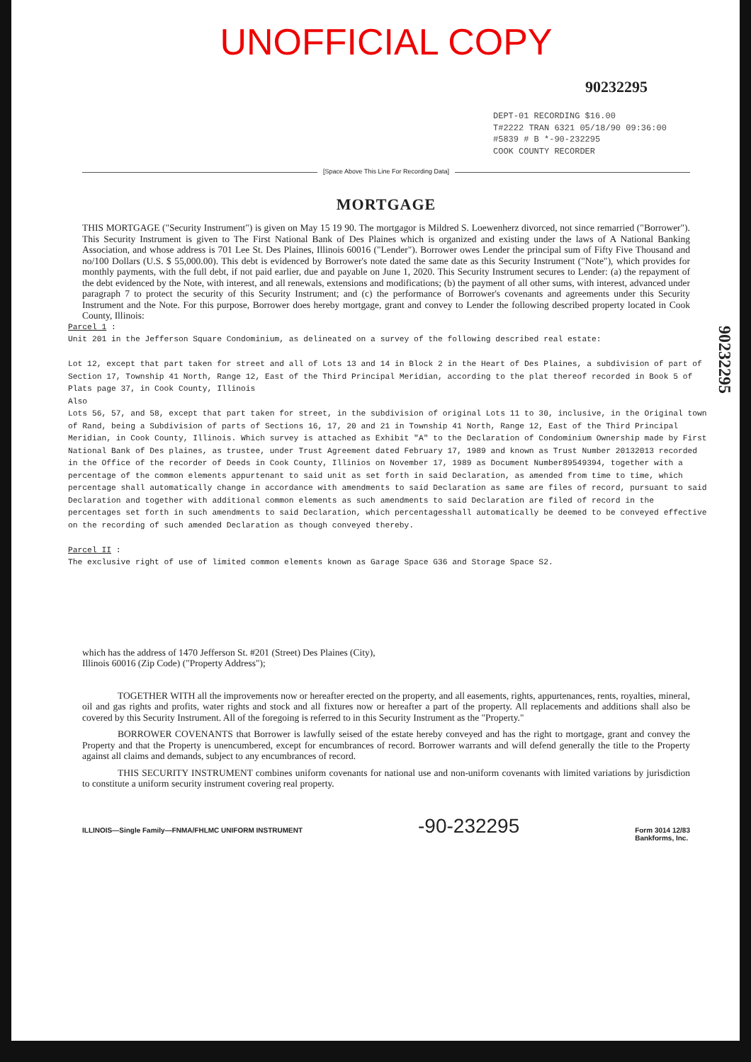UNOFFICIAL COPY
90232295
DEPT-01 RECORDING $16.00
T#2222 TRAN 6321 05/18/90 09:36:00
#5839 # B *-90-232295
COOK COUNTY RECORDER
[Space Above This Line For Recording Data]
MORTGAGE
THIS MORTGAGE ("Security Instrument") is given on May 15 19 90. The mortgagor is Mildred S. Loewenherz divorced, not since remarried ("Borrower"). This Security Instrument is given to The First National Bank of Des Plaines which is organized and existing under the laws of A National Banking Association, and whose address is 701 Lee St. Des Plaines, Illinois 60016 ("Lender"). Borrower owes Lender the principal sum of Fifty Five Thousand and no/100 Dollars (U.S. $ 55,000.00). This debt is evidenced by Borrower's note dated the same date as this Security Instrument ("Note"), which provides for monthly payments, with the full debt, if not paid earlier, due and payable on June 1, 2020. This Security Instrument secures to Lender: (a) the repayment of the debt evidenced by the Note, with interest, and all renewals, extensions and modifications; (b) the payment of all other sums, with interest, advanced under paragraph 7 to protect the security of this Security Instrument; and (c) the performance of Borrower's covenants and agreements under this Security Instrument and the Note. For this purpose, Borrower does hereby mortgage, grant and convey to Lender the following described property located in Cook County, Illinois:
Parcel 1 :
Unit 201 in the Jefferson Square Condominium, as delineated on a survey of the following described real estate:
Lot 12, except that part taken for street and all of Lots 13 and 14 in Block 2 in the Heart of Des Plaines, a subdivision of part of Section 17, Township 41 North, Range 12, East of the Third Principal Meridian, according to the plat thereof recorded in Book 5 of Plats page 37, in Cook County, Illinois
Also
Lots 56, 57, and 58, except that part taken for street, in the subdivision of original Lots 11 to 30, inclusive, in the Original town of Rand, being a Subdivision of parts of Sections 16, 17, 20 and 21 in Township 41 North, Range 12, East of the Third Principal Meridian, in Cook County, Illinois. Which survey is attached as Exhibit "A" to the Declaration of Condominium Ownership made by First National Bank of Des plaines, as trustee, under Trust Agreement dated February 17, 1989 and known as Trust Number 20132013 recorded in the Office of the recorder of Deeds in Cook County, Illinios on November 17, 1989 as Document Number89549394, together with a percentage of the common elements appurtenant to said unit as set forth in said Declaration, as amended from time to time, which percentage shall automatically change in accordance with amendments to said Declaration as same are files of record, pursuant to said Declaration and together with additional common elements as such amendments to said Declaration are filed of record in the percentages set forth in such amendments to said Declaration, which percentagesshall automatically be deemed to be conveyed effective on the recording of such amended Declaration as though conveyed thereby.
Parcel II :
The exclusive right of use of limited common elements known as Garage Space G36 and Storage Space S2.
90232295
which has the address of 1470 Jefferson St. #201 (Street) Des Plaines (City),
Illinois 60016 (Zip Code) ("Property Address");
TOGETHER WITH all the improvements now or hereafter erected on the property, and all easements, rights, appurtenances, rents, royalties, mineral, oil and gas rights and profits, water rights and stock and all fixtures now or hereafter a part of the property. All replacements and additions shall also be covered by this Security Instrument. All of the foregoing is referred to in this Security Instrument as the "Property."
BORROWER COVENANTS that Borrower is lawfully seised of the estate hereby conveyed and has the right to mortgage, grant and convey the Property and that the Property is unencumbered, except for encumbrances of record. Borrower warrants and will defend generally the title to the Property against all claims and demands, subject to any encumbrances of record.
THIS SECURITY INSTRUMENT combines uniform covenants for national use and non-uniform covenants with limited variations by jurisdiction to constitute a uniform security instrument covering real property.
ILLINOIS—Single Family—FNMA/FHLMC UNIFORM INSTRUMENT -90-232295 Form 3014 12/83
Bankforms, Inc.